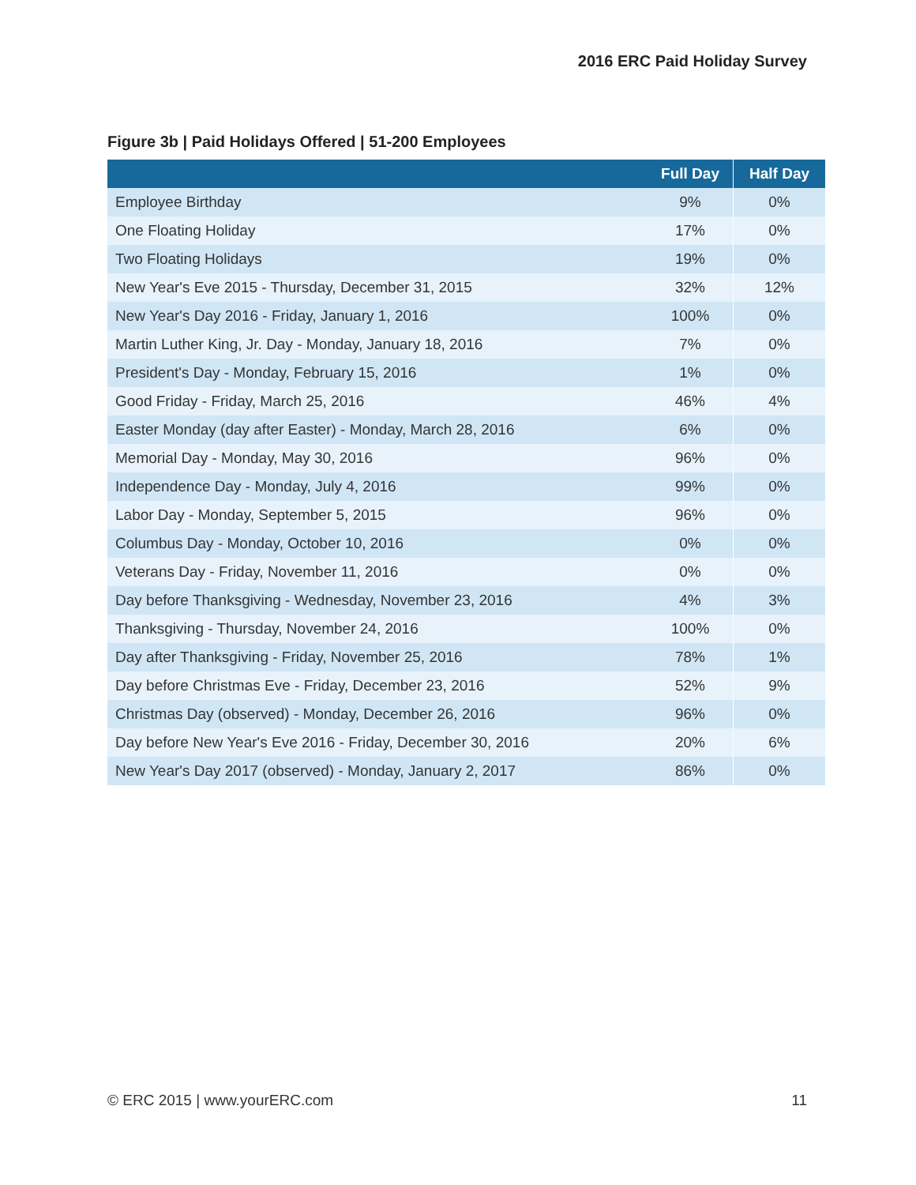2016 ERC Paid Holiday Survey
Figure 3b | Paid Holidays Offered | 51-200 Employees
| | Full Day | Half Day |
| --- | --- | --- |
| Employee Birthday | 9% | 0% |
| One Floating Holiday | 17% | 0% |
| Two Floating Holidays | 19% | 0% |
| New Year's Eve 2015 - Thursday, December 31, 2015 | 32% | 12% |
| New Year's Day 2016 - Friday, January 1, 2016 | 100% | 0% |
| Martin Luther King, Jr. Day - Monday, January 18, 2016 | 7% | 0% |
| President's Day - Monday, February 15, 2016 | 1% | 0% |
| Good Friday - Friday, March 25, 2016 | 46% | 4% |
| Easter Monday (day after Easter) - Monday, March 28, 2016 | 6% | 0% |
| Memorial Day - Monday, May 30, 2016 | 96% | 0% |
| Independence Day - Monday, July 4, 2016 | 99% | 0% |
| Labor Day - Monday, September 5, 2015 | 96% | 0% |
| Columbus Day - Monday, October 10, 2016 | 0% | 0% |
| Veterans Day - Friday, November 11, 2016 | 0% | 0% |
| Day before Thanksgiving - Wednesday, November 23, 2016 | 4% | 3% |
| Thanksgiving - Thursday, November 24, 2016 | 100% | 0% |
| Day after Thanksgiving - Friday, November 25, 2016 | 78% | 1% |
| Day before Christmas Eve - Friday, December 23, 2016 | 52% | 9% |
| Christmas Day (observed) - Monday, December 26, 2016 | 96% | 0% |
| Day before New Year's Eve 2016 - Friday, December 30, 2016 | 20% | 6% |
| New Year's Day 2017 (observed) - Monday, January 2, 2017 | 86% | 0% |
© ERC 2015 | www.yourERC.com 11